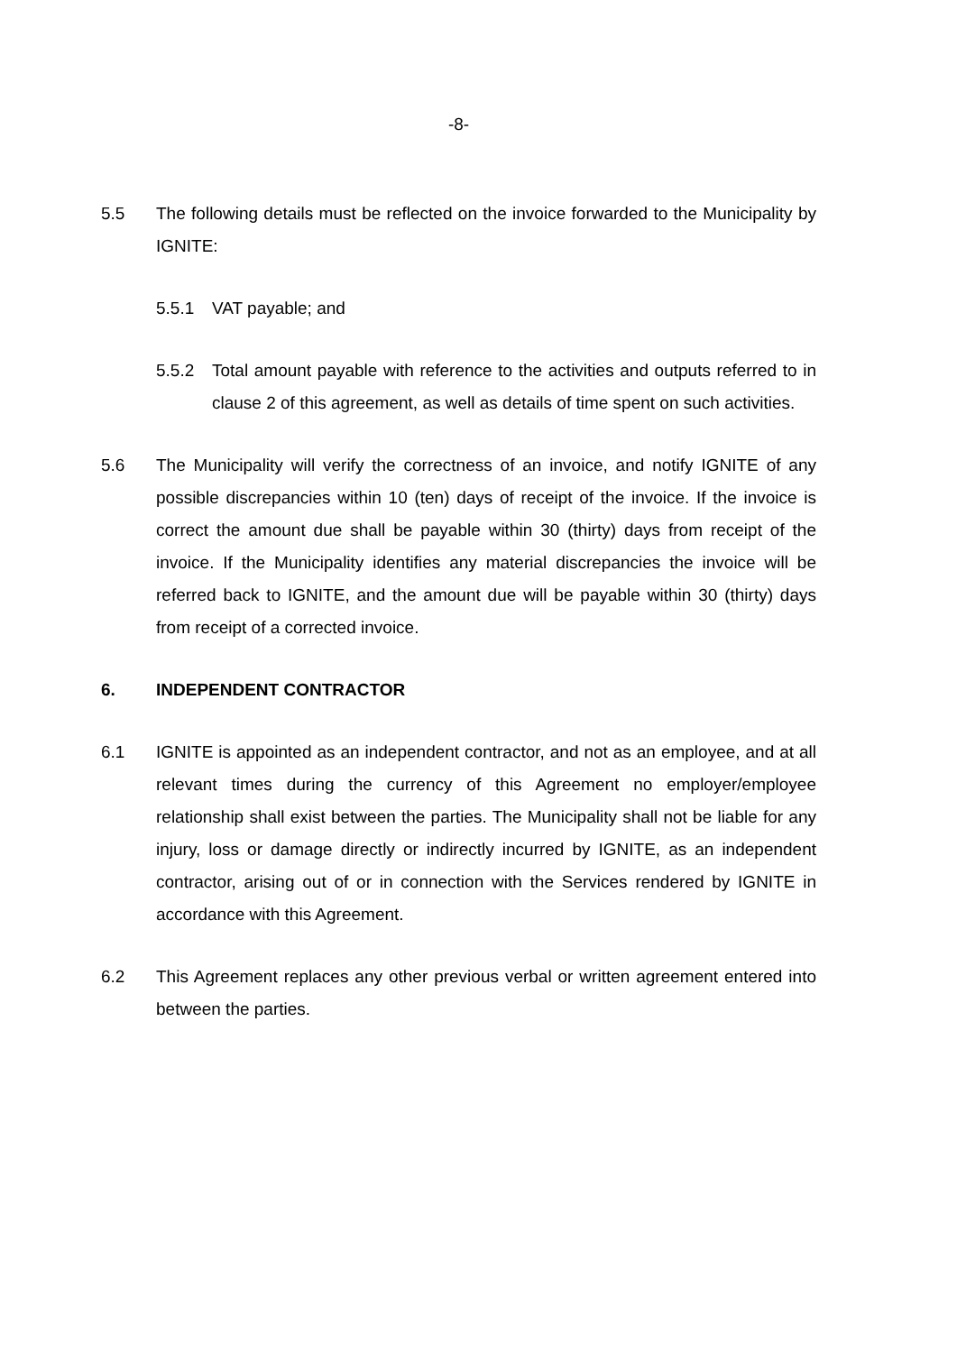-8-
5.5 The following details must be reflected on the invoice forwarded to the Municipality by IGNITE:
5.5.1 VAT payable; and
5.5.2 Total amount payable with reference to the activities and outputs referred to in clause 2 of this agreement, as well as details of time spent on such activities.
5.6 The Municipality will verify the correctness of an invoice, and notify IGNITE of any possible discrepancies within 10 (ten) days of receipt of the invoice. If the invoice is correct the amount due shall be payable within 30 (thirty) days from receipt of the invoice. If the Municipality identifies any material discrepancies the invoice will be referred back to IGNITE, and the amount due will be payable within 30 (thirty) days from receipt of a corrected invoice.
6. INDEPENDENT CONTRACTOR
6.1 IGNITE is appointed as an independent contractor, and not as an employee, and at all relevant times during the currency of this Agreement no employer/employee relationship shall exist between the parties. The Municipality shall not be liable for any injury, loss or damage directly or indirectly incurred by IGNITE, as an independent contractor, arising out of or in connection with the Services rendered by IGNITE in accordance with this Agreement.
6.2 This Agreement replaces any other previous verbal or written agreement entered into between the parties.